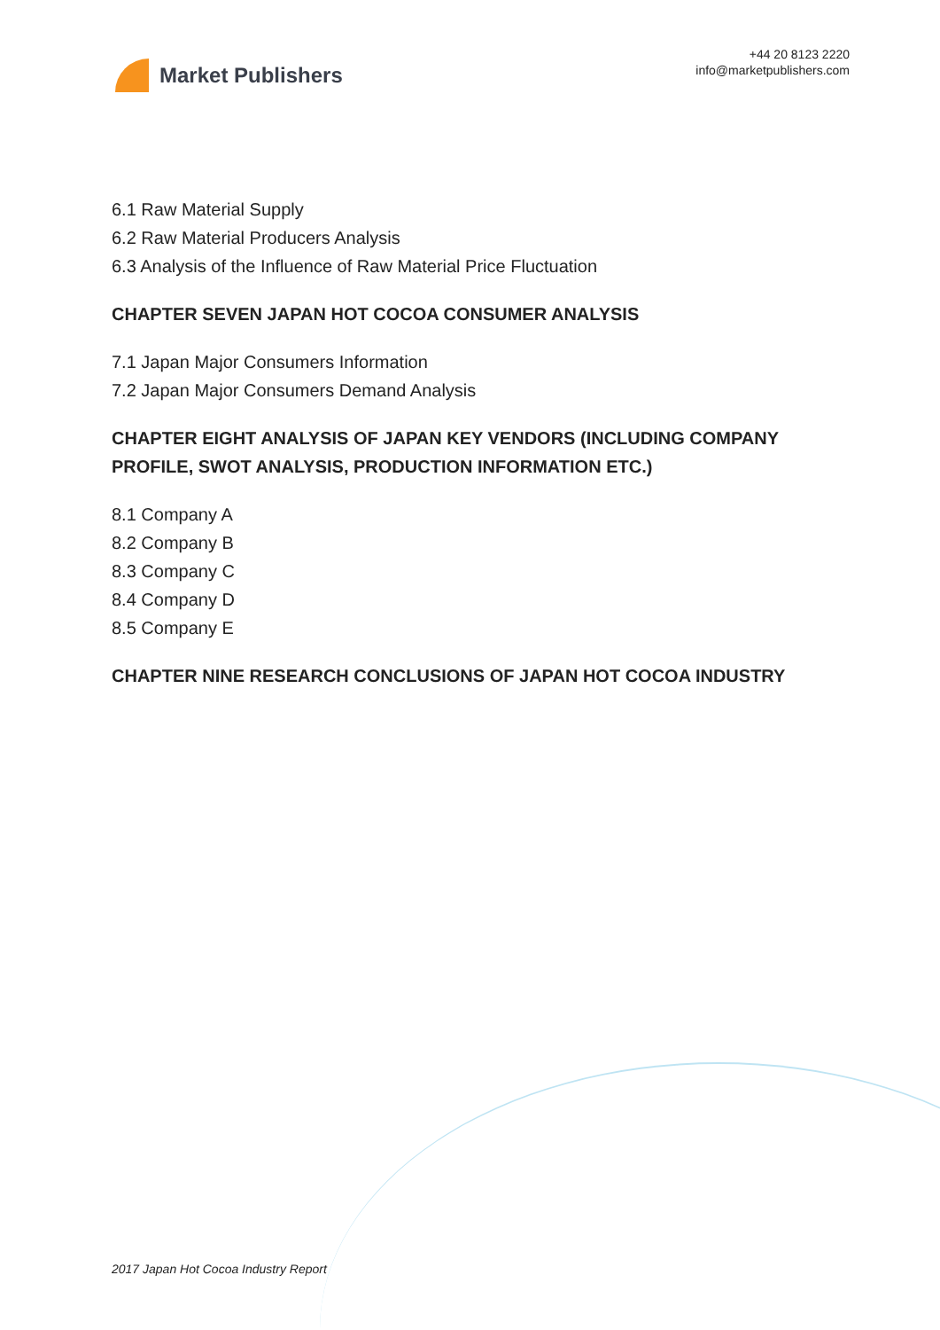Market Publishers
+44 20 8123 2220
info@marketpublishers.com
6.1 Raw Material Supply
6.2 Raw Material Producers Analysis
6.3 Analysis of the Influence of Raw Material Price Fluctuation
CHAPTER SEVEN JAPAN HOT COCOA CONSUMER ANALYSIS
7.1 Japan Major Consumers Information
7.2 Japan Major Consumers Demand Analysis
CHAPTER EIGHT ANALYSIS OF JAPAN KEY VENDORS (INCLUDING COMPANY PROFILE, SWOT ANALYSIS, PRODUCTION INFORMATION ETC.)
8.1 Company A
8.2 Company B
8.3 Company C
8.4 Company D
8.5 Company E
CHAPTER NINE RESEARCH CONCLUSIONS OF JAPAN HOT COCOA INDUSTRY
2017 Japan Hot Cocoa Industry Report